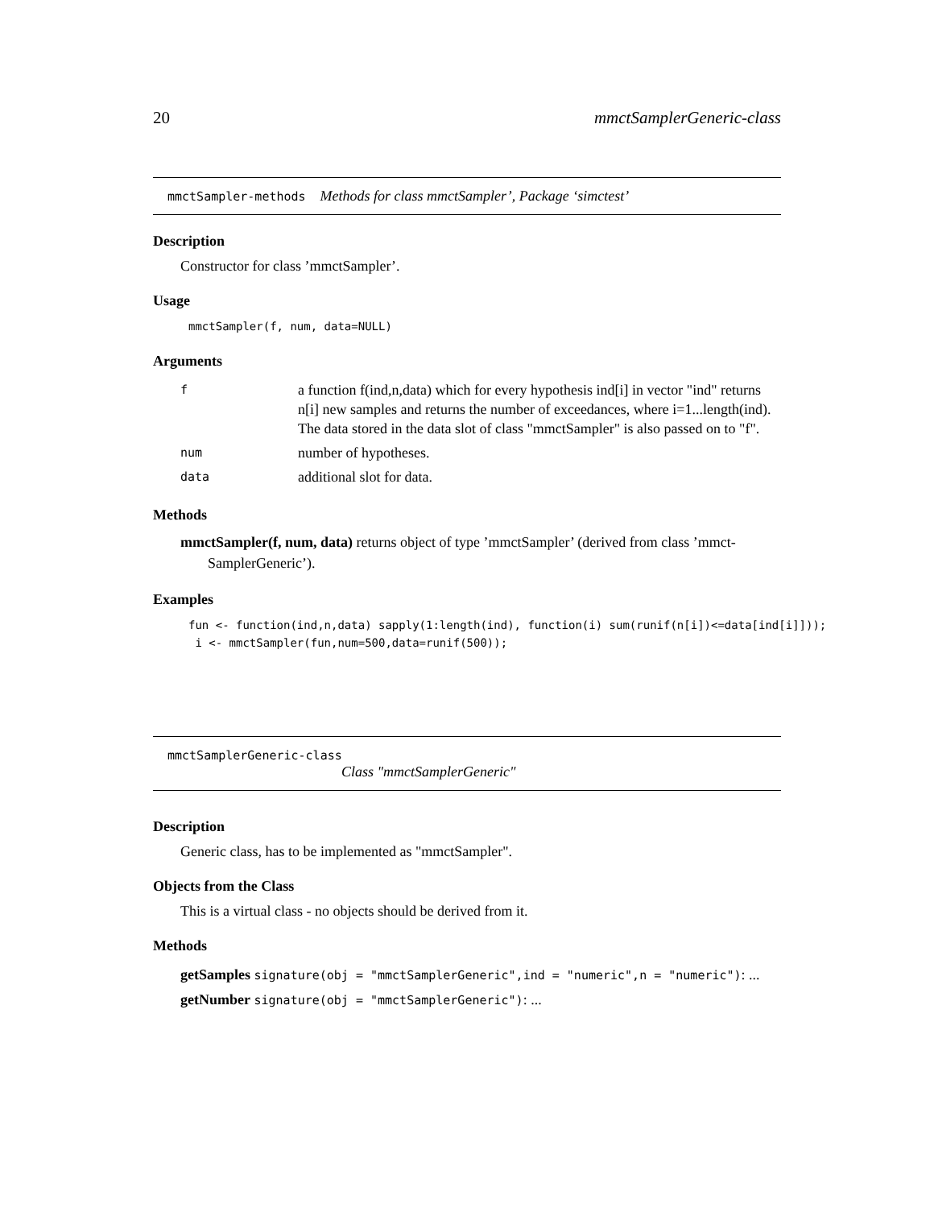20 mmctSamplerGeneric-class
mmctSampler-methods Methods for class mmctSampler’, Package ‘simctest’
Description
Constructor for class ’mmctSampler’.
Usage
mmctSampler(f, num, data=NULL)
Arguments
| f | a function f(ind,n,data) which for every hypothesis ind[i] in vector "ind" returns n[i] new samples and returns the number of exceedances, where i=1...length(ind). The data stored in the data slot of class "mmctSampler" is also passed on to "f". |
| num | number of hypotheses. |
| data | additional slot for data. |
Methods
mmctSampler(f, num, data) returns object of type ’mmctSampler’ (derived from class ’mmct-SamplerGeneric’).
Examples
fun <- function(ind,n,data) sapply(1:length(ind), function(i) sum(runif(n[i])<=data[ind[i]]));
 i <- mmctSampler(fun,num=500,data=runif(500));
mmctSamplerGeneric-class
Class "mmctSamplerGeneric"
Description
Generic class, has to be implemented as "mmctSampler".
Objects from the Class
This is a virtual class - no objects should be derived from it.
Methods
getSamples signature(obj = "mmctSamplerGeneric",ind = "numeric",n = "numeric"): ...
getNumber signature(obj = "mmctSamplerGeneric"): ...